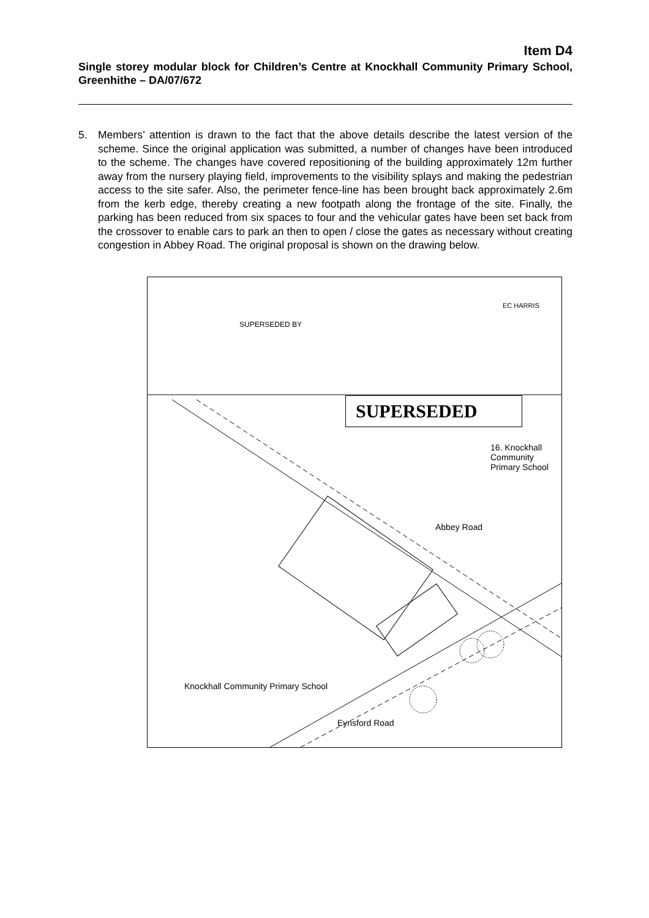Item D4
Single storey modular block for Children’s Centre at Knockhall Community Primary School, Greenhithe – DA/07/672
5. Members’ attention is drawn to the fact that the above details describe the latest version of the scheme. Since the original application was submitted, a number of changes have been introduced to the scheme. The changes have covered repositioning of the building approximately 12m further away from the nursery playing field, improvements to the visibility splays and making the pedestrian access to the site safer. Also, the perimeter fence-line has been brought back approximately 2.6m from the kerb edge, thereby creating a new footpath along the frontage of the site. Finally, the parking has been reduced from six spaces to four and the vehicular gates have been set back from the crossover to enable cars to park an then to open / close the gates as necessary without creating congestion in Abbey Road. The original proposal is shown on the drawing below.
SUPERSEDED
16. Knockhall Community Primary School
Abbey Road
Knockhall Community Primary School
Eynsford Road
EC HARRIS
SUPERSEDED BY